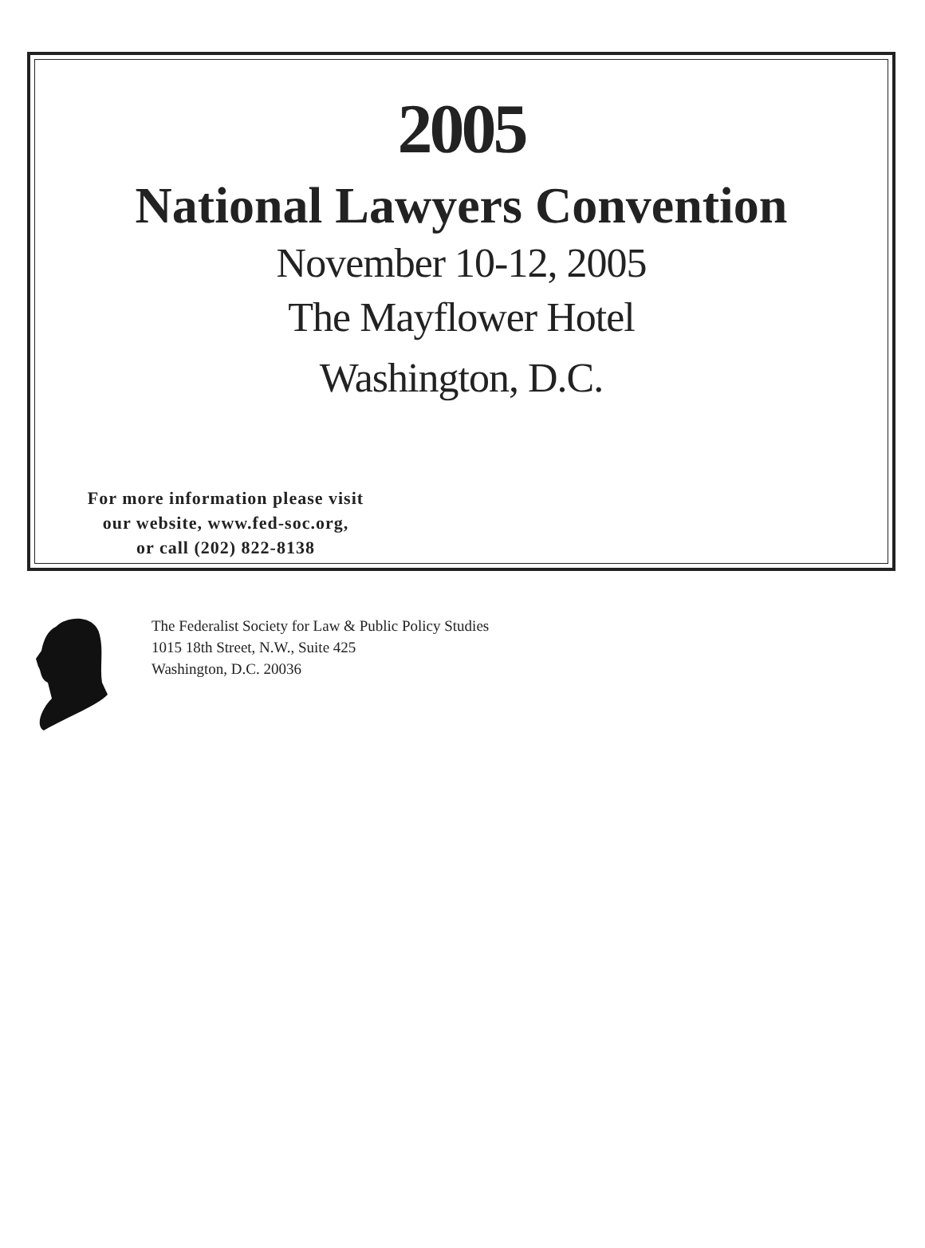2005
National Lawyers Convention
November 10-12, 2005
The Mayflower Hotel
Washington, D.C.
For more information please visit
our website, www.fed-soc.org,
or call (202) 822-8138
The Federalist Society for Law & Public Policy Studies
1015 18th Street, N.W., Suite 425
Washington, D.C. 20036